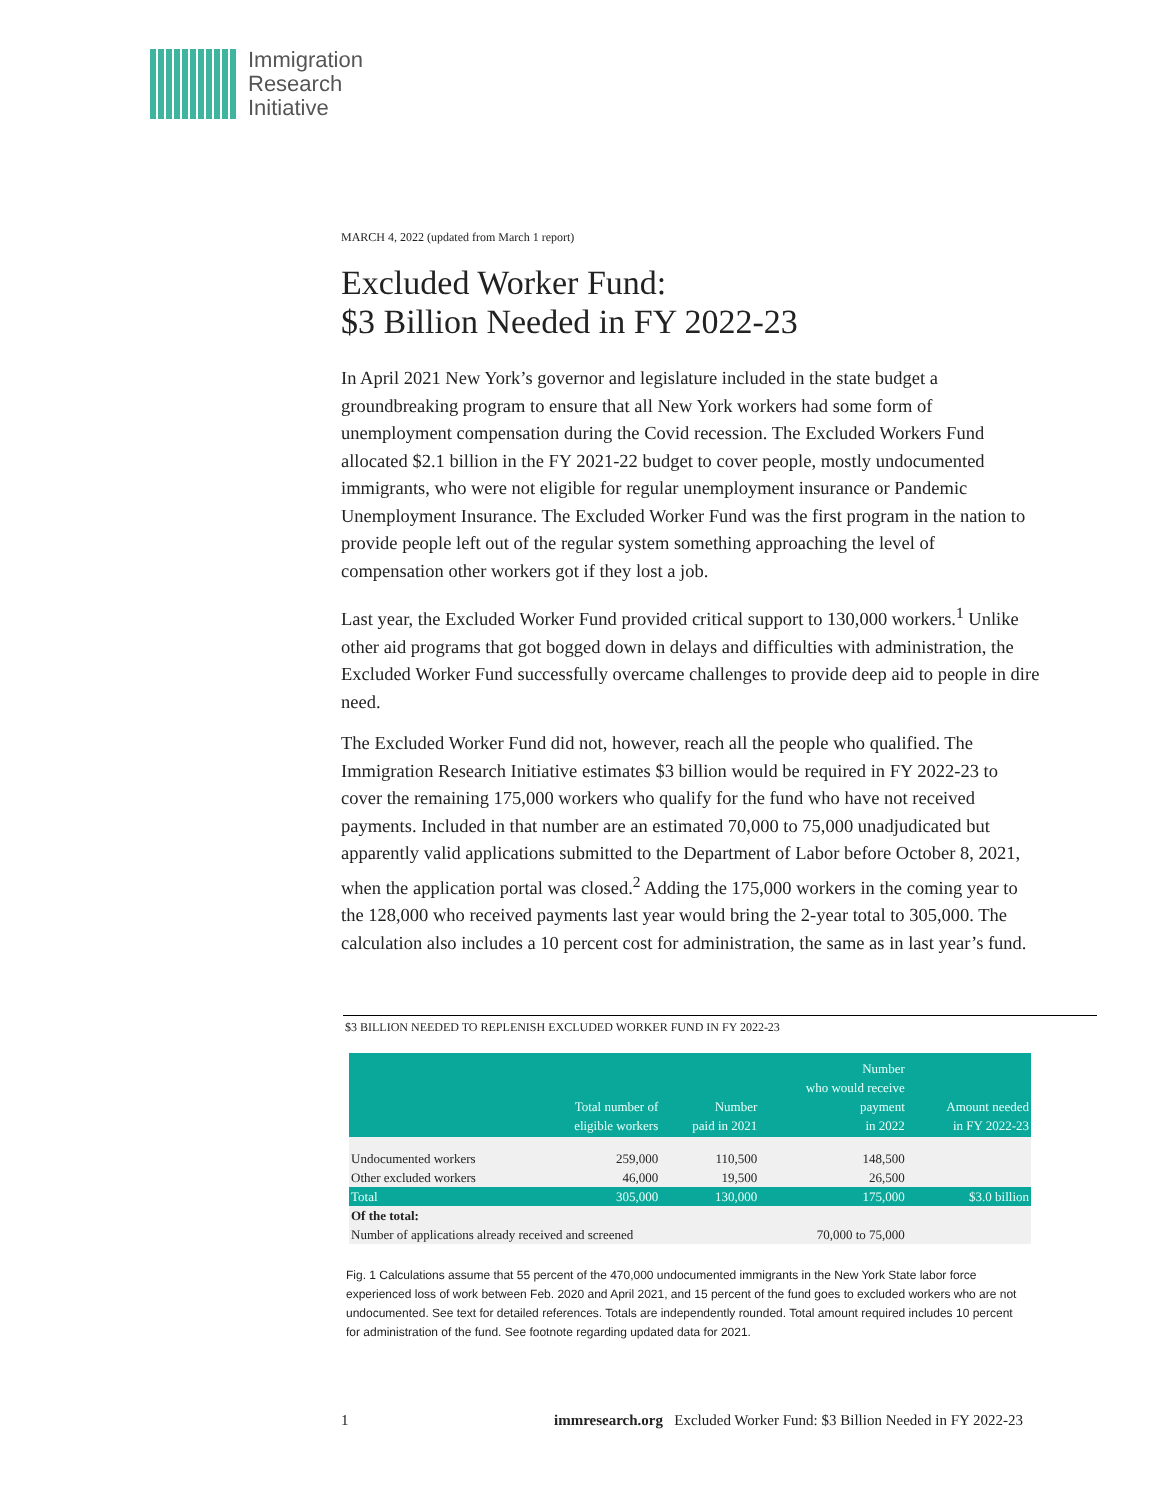Immigration
Research
Initiative
MARCH 4, 2022 (updated from March 1 report)
Excluded Worker Fund:
$3 Billion Needed in FY 2022-23
In April 2021 New York’s governor and legislature included in the state budget a groundbreaking program to ensure that all New York workers had some form of unemployment compensation during the Covid recession. The Excluded Workers Fund allocated $2.1 billion in the FY 2021-22 budget to cover people, mostly undocumented immigrants, who were not eligible for regular unemployment insurance or Pandemic Unemployment Insurance. The Excluded Worker Fund was the first program in the nation to provide people left out of the regular system something approaching the level of compensation other workers got if they lost a job.
Last year, the Excluded Worker Fund provided critical support to 130,000 workers.<sup>1</sup> Unlike other aid programs that got bogged down in delays and difficulties with administration, the Excluded Worker Fund successfully overcame challenges to provide deep aid to people in dire need.
The Excluded Worker Fund did not, however, reach all the people who qualified. The Immigration Research Initiative estimates $3 billion would be required in FY 2022-23 to cover the remaining 175,000 workers who qualify for the fund who have not received payments. Included in that number are an estimated 70,000 to 75,000 unadjudicated but apparently valid applications submitted to the Department of Labor before October 8, 2021, when the application portal was closed.<sup>2</sup> Adding the 175,000 workers in the coming year to the 128,000 who received payments last year would bring the 2-year total to 305,000. The calculation also includes a 10 percent cost for administration, the same as in last year’s fund.
$3 BILLION NEEDED TO REPLENISH EXCLUDED WORKER FUND IN FY 2022-23
| | Total number of eligible workers | Number paid in 2021 | Number who would receive payment in 2022 | Amount needed in FY 2022-23 |
| --- | --- | --- | --- | --- |
| Undocumented workers | 259,000 | 110,500 | 148,500 | |
| Other excluded workers | 46,000 | 19,500 | 26,500 | |
| Total | 305,000 | 130,000 | 175,000 | $3.0 billion |
| Of the total: | | | | |
| Number of applications already received and screened | | | 70,000 to 75,000 | |
Fig. 1 Calculations assume that 55 percent of the 470,000 undocumented immigrants in the New York State labor force experienced loss of work between Feb. 2020 and April 2021, and 15 percent of the fund goes to excluded workers who are not undocumented. See text for detailed references. Totals are independently rounded. Total amount required includes 10 percent for administration of the fund. See footnote regarding updated data for 2021.
1 immresearch.org Excluded Worker Fund: $3 Billion Needed in FY 2022-23